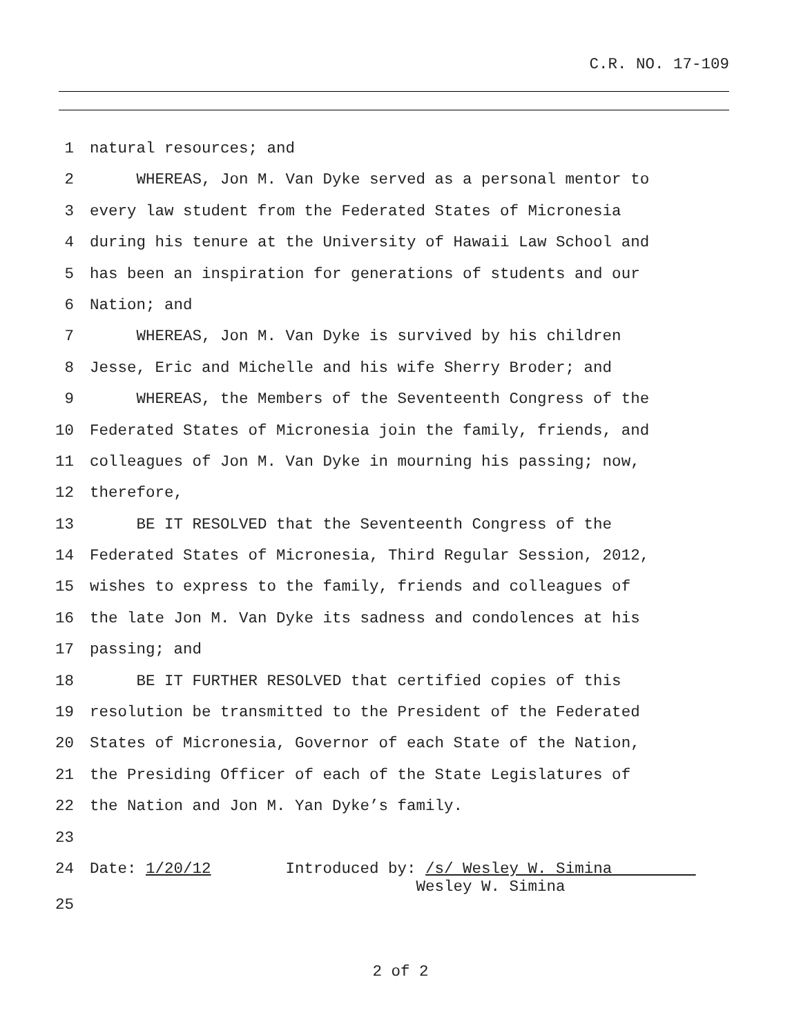C.R. NO. 17-109
1 natural resources; and
2 WHEREAS, Jon M. Van Dyke served as a personal mentor to
3 every law student from the Federated States of Micronesia
4 during his tenure at the University of Hawaii Law School and
5 has been an inspiration for generations of students and our
6 Nation; and
7 WHEREAS, Jon M. Van Dyke is survived by his children
8 Jesse, Eric and Michelle and his wife Sherry Broder; and
9 WHEREAS, the Members of the Seventeenth Congress of the
10 Federated States of Micronesia join the family, friends, and
11 colleagues of Jon M. Van Dyke in mourning his passing; now,
12 therefore,
13 BE IT RESOLVED that the Seventeenth Congress of the
14 Federated States of Micronesia, Third Regular Session, 2012,
15 wishes to express to the family, friends and colleagues of
16 the late Jon M. Van Dyke its sadness and condolences at his
17 passing; and
18 BE IT FURTHER RESOLVED that certified copies of this
19 resolution be transmitted to the President of the Federated
20 States of Micronesia, Governor of each State of the Nation,
21 the Presiding Officer of each of the State Legislatures of
22 the Nation and Jon M. Yan Dyke’s family.
23
24 Date: 1/20/12 Introduced by: /s/ Wesley W. Simina Wesley W. Simina
25
2 of 2